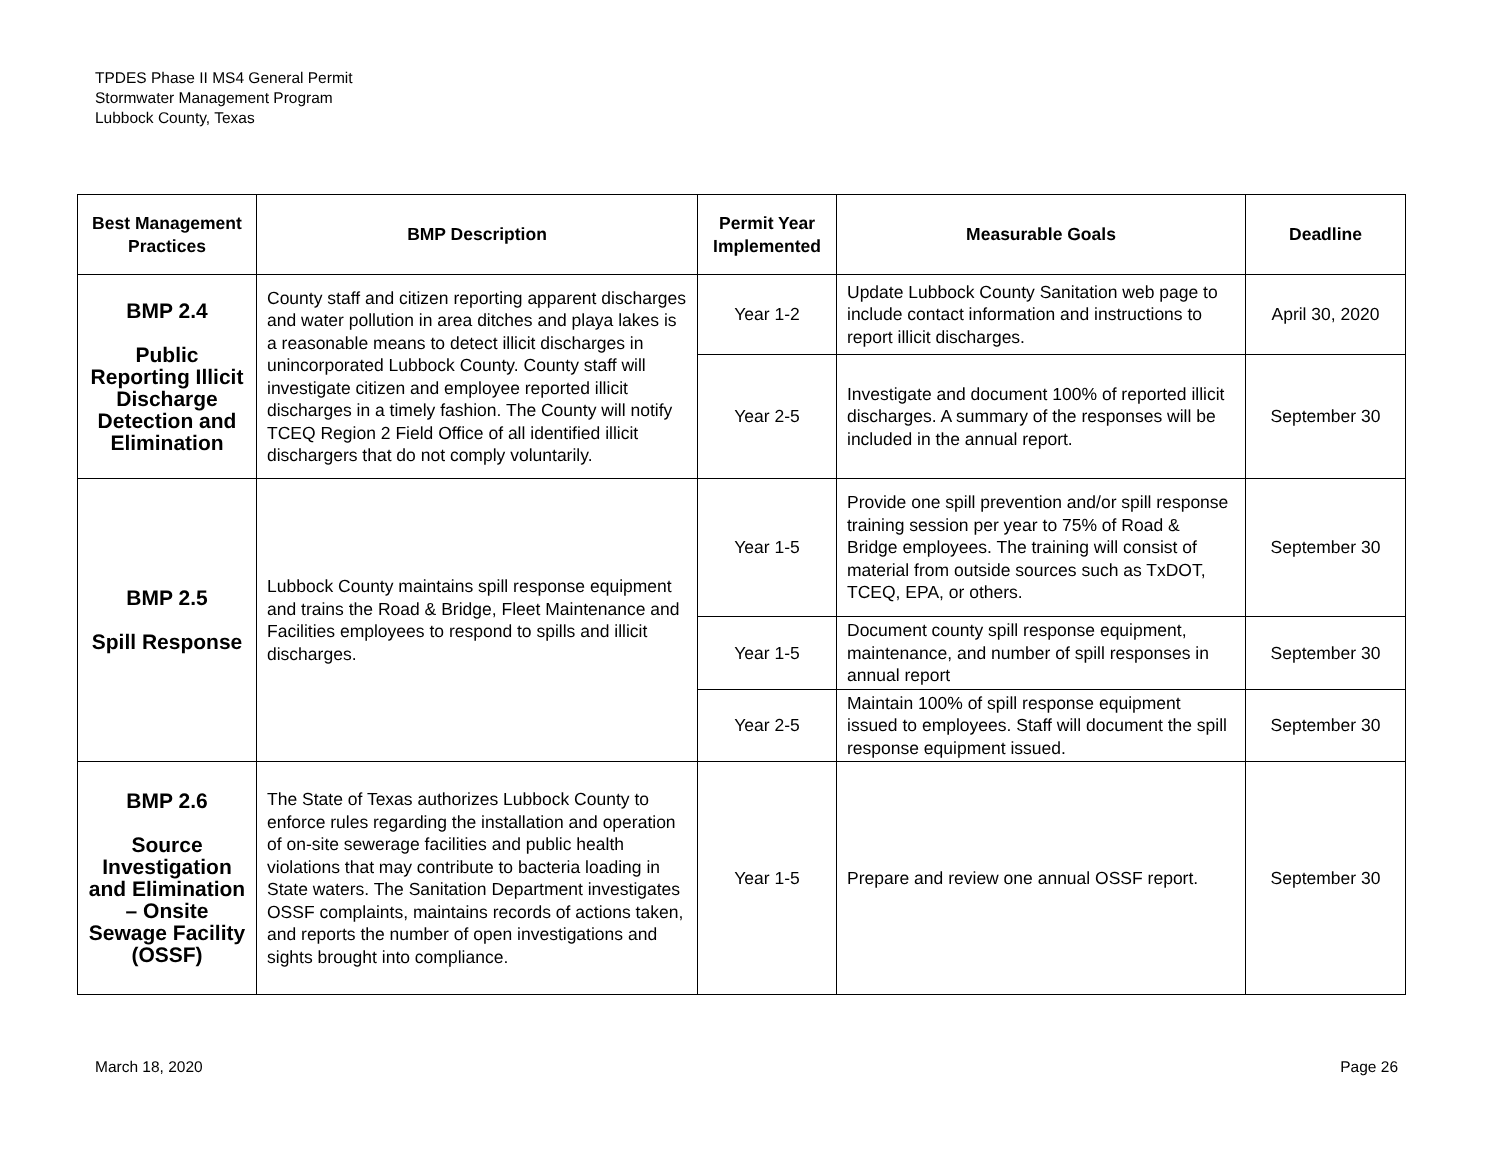TPDES Phase II MS4 General Permit
Stormwater Management Program
Lubbock County, Texas
| Best Management Practices | BMP Description | Permit Year Implemented | Measurable Goals | Deadline |
| --- | --- | --- | --- | --- |
| BMP 2.4 Public Reporting Illicit Discharge Detection and Elimination | County staff and citizen reporting apparent discharges and water pollution in area ditches and playa lakes is a reasonable means to detect illicit discharges in unincorporated Lubbock County. County staff will investigate citizen and employee reported illicit discharges in a timely fashion. The County will notify TCEQ Region 2 Field Office of all identified illicit dischargers that do not comply voluntarily. | Year 1-2 | Update Lubbock County Sanitation web page to include contact information and instructions to report illicit discharges. | April 30, 2020 |
| | | Year 2-5 | Investigate and document 100% of reported illicit discharges. A summary of the responses will be included in the annual report. | September 30 |
| BMP 2.5 Spill Response | Lubbock County maintains spill response equipment and trains the Road & Bridge, Fleet Maintenance and Facilities employees to respond to spills and illicit discharges. | Year 1-5 | Provide one spill prevention and/or spill response training session per year to 75% of Road & Bridge employees. The training will consist of material from outside sources such as TxDOT, TCEQ, EPA, or others. | September 30 |
| | | Year 1-5 | Document county spill response equipment, maintenance, and number of spill responses in annual report | September 30 |
| | | Year 2-5 | Maintain 100% of spill response equipment issued to employees. Staff will document the spill response equipment issued. | September 30 |
| BMP 2.6 Source Investigation and Elimination – Onsite Sewage Facility (OSSF) | The State of Texas authorizes Lubbock County to enforce rules regarding the installation and operation of on-site sewerage facilities and public health violations that may contribute to bacteria loading in State waters. The Sanitation Department investigates OSSF complaints, maintains records of actions taken, and reports the number of open investigations and sights brought into compliance. | Year 1-5 | Prepare and review one annual OSSF report. | September 30 |
March 18, 2020 Page 26